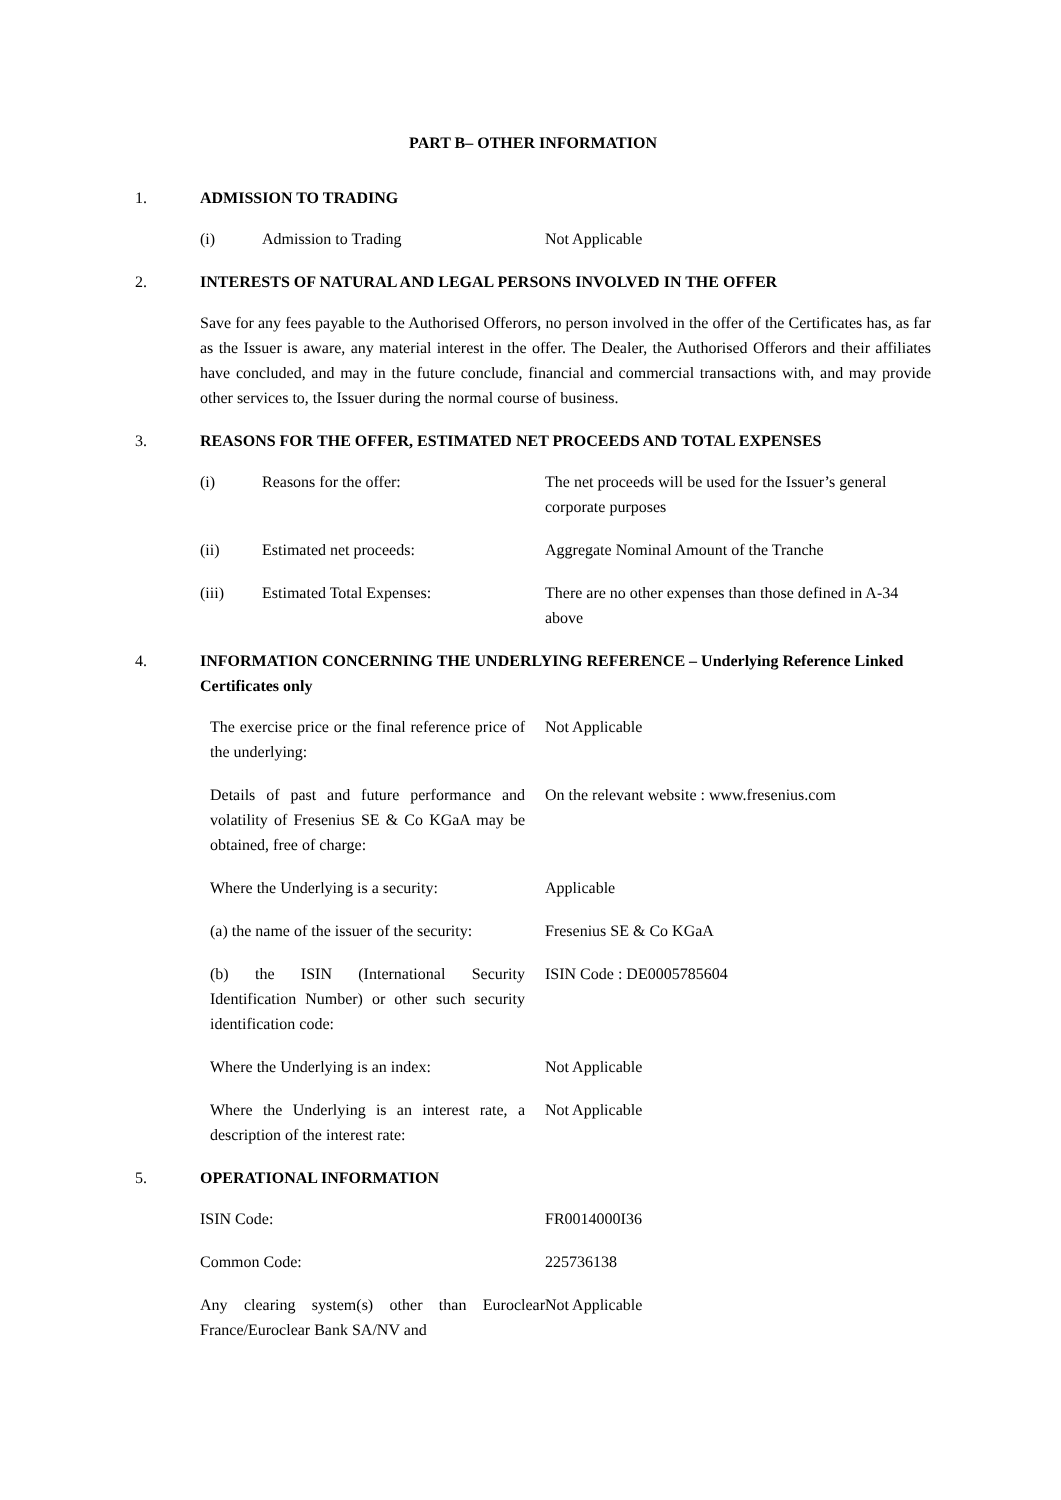PART B– OTHER INFORMATION
1. ADMISSION TO TRADING
(i) Admission to Trading Not Applicable
2. INTERESTS OF NATURAL AND LEGAL PERSONS INVOLVED IN THE OFFER
Save for any fees payable to the Authorised Offerors, no person involved in the offer of the Certificates has, as far as the Issuer is aware, any material interest in the offer. The Dealer, the Authorised Offerors and their affiliates have concluded, and may in the future conclude, financial and commercial transactions with, and may provide other services to, the Issuer during the normal course of business.
3. REASONS FOR THE OFFER, ESTIMATED NET PROCEEDS AND TOTAL EXPENSES
(i) Reasons for the offer: The net proceeds will be used for the Issuer’s general corporate purposes
(ii) Estimated net proceeds: Aggregate Nominal Amount of the Tranche
(iii) Estimated Total Expenses: There are no other expenses than those defined in A-34 above
4. INFORMATION CONCERNING THE UNDERLYING REFERENCE – Underlying Reference Linked Certificates only
The exercise price or the final reference price of the underlying: Not Applicable
Details of past and future performance and volatility of Fresenius SE & Co KGaA may be obtained, free of charge: On the relevant website : www.fresenius.com
Where the Underlying is a security: Applicable
(a) the name of the issuer of the security: Fresenius SE & Co KGaA
(b) the ISIN (International Security Identification Number) or other such security identification code: ISIN Code : DE0005785604
Where the Underlying is an index: Not Applicable
Where the Underlying is an interest rate, a description of the interest rate: Not Applicable
5. OPERATIONAL INFORMATION
ISIN Code: FR0014000I36
Common Code: 225736138
Any clearing system(s) other than Euroclear France/Euroclear Bank SA/NV and Not Applicable